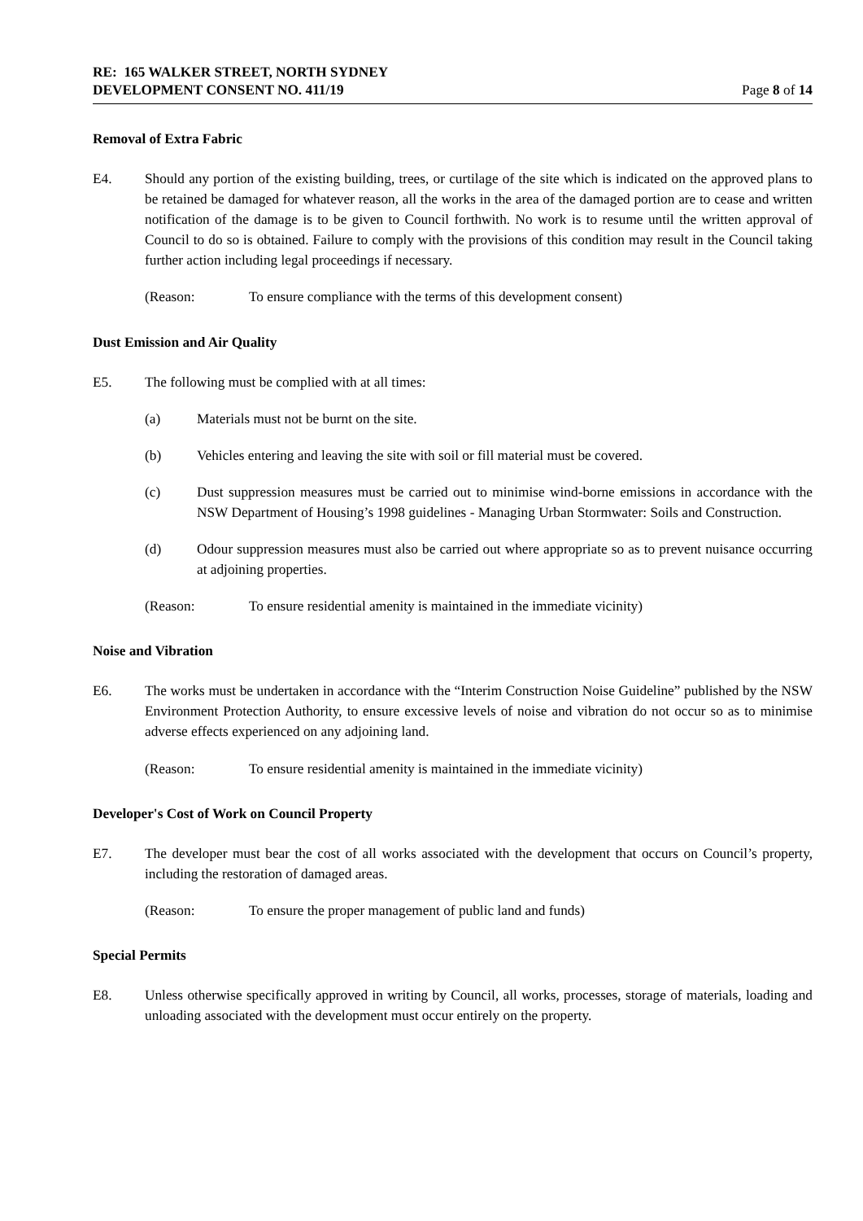RE: 165 WALKER STREET, NORTH SYDNEY
DEVELOPMENT CONSENT NO. 411/19 Page 8 of 14
Removal of Extra Fabric
E4. Should any portion of the existing building, trees, or curtilage of the site which is indicated on the approved plans to be retained be damaged for whatever reason, all the works in the area of the damaged portion are to cease and written notification of the damage is to be given to Council forthwith. No work is to resume until the written approval of Council to do so is obtained. Failure to comply with the provisions of this condition may result in the Council taking further action including legal proceedings if necessary.
(Reason: To ensure compliance with the terms of this development consent)
Dust Emission and Air Quality
E5. The following must be complied with at all times:
(a) Materials must not be burnt on the site.
(b) Vehicles entering and leaving the site with soil or fill material must be covered.
(c) Dust suppression measures must be carried out to minimise wind-borne emissions in accordance with the NSW Department of Housing’s 1998 guidelines - Managing Urban Stormwater: Soils and Construction.
(d) Odour suppression measures must also be carried out where appropriate so as to prevent nuisance occurring at adjoining properties.
(Reason: To ensure residential amenity is maintained in the immediate vicinity)
Noise and Vibration
E6. The works must be undertaken in accordance with the “Interim Construction Noise Guideline” published by the NSW Environment Protection Authority, to ensure excessive levels of noise and vibration do not occur so as to minimise adverse effects experienced on any adjoining land.
(Reason: To ensure residential amenity is maintained in the immediate vicinity)
Developer's Cost of Work on Council Property
E7. The developer must bear the cost of all works associated with the development that occurs on Council’s property, including the restoration of damaged areas.
(Reason: To ensure the proper management of public land and funds)
Special Permits
E8. Unless otherwise specifically approved in writing by Council, all works, processes, storage of materials, loading and unloading associated with the development must occur entirely on the property.